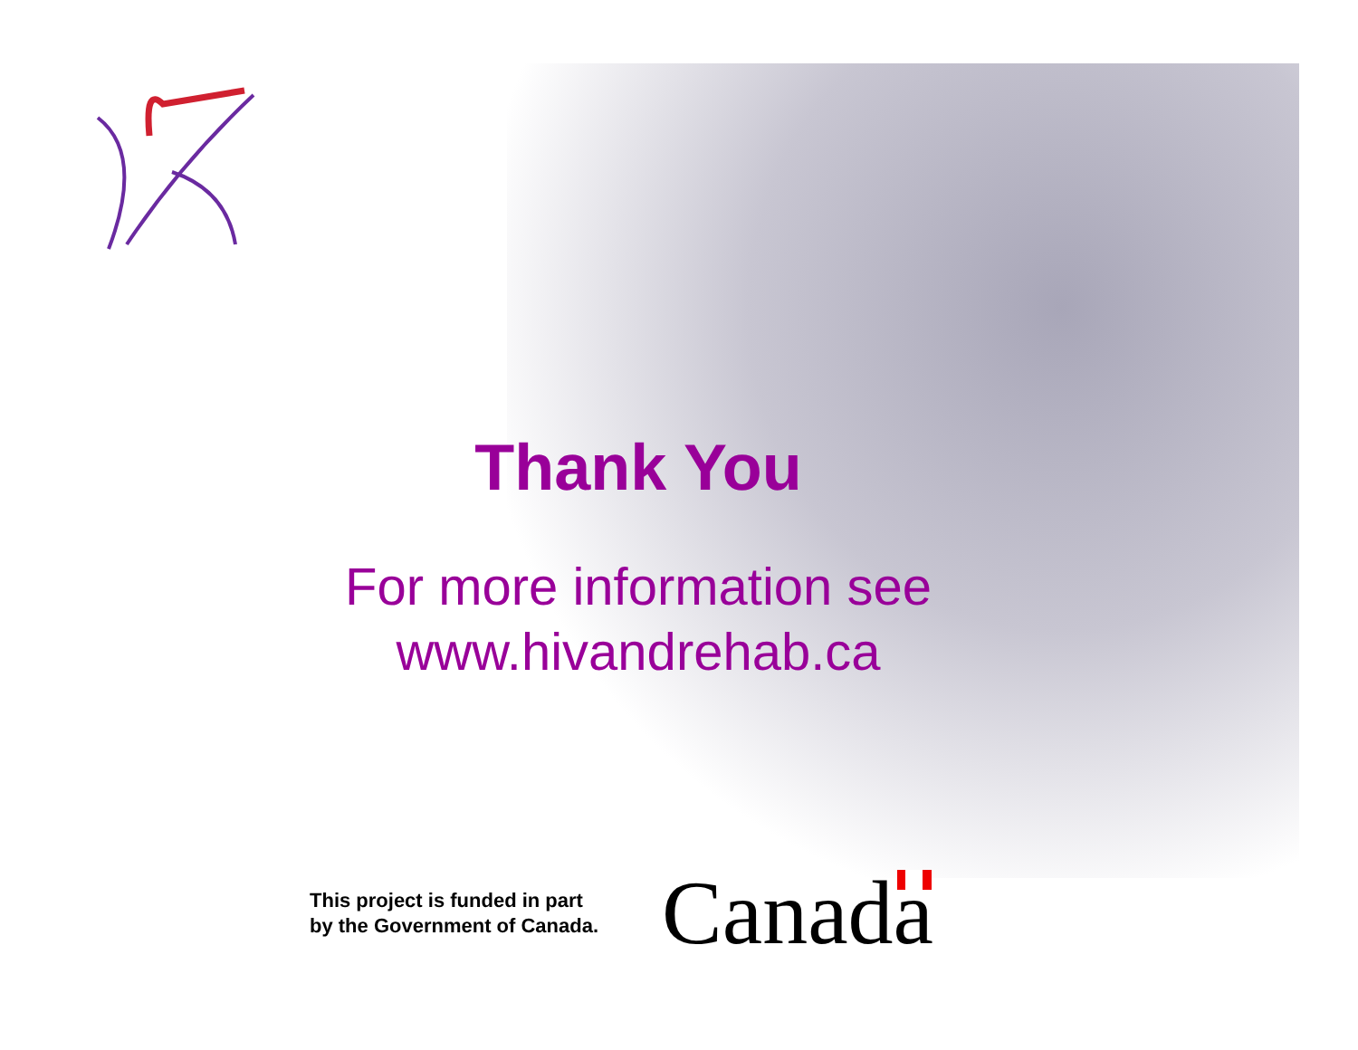Thank You
For more information see
www.hivandrehab.ca
This project is funded in part
by the Government of Canada.
Canada